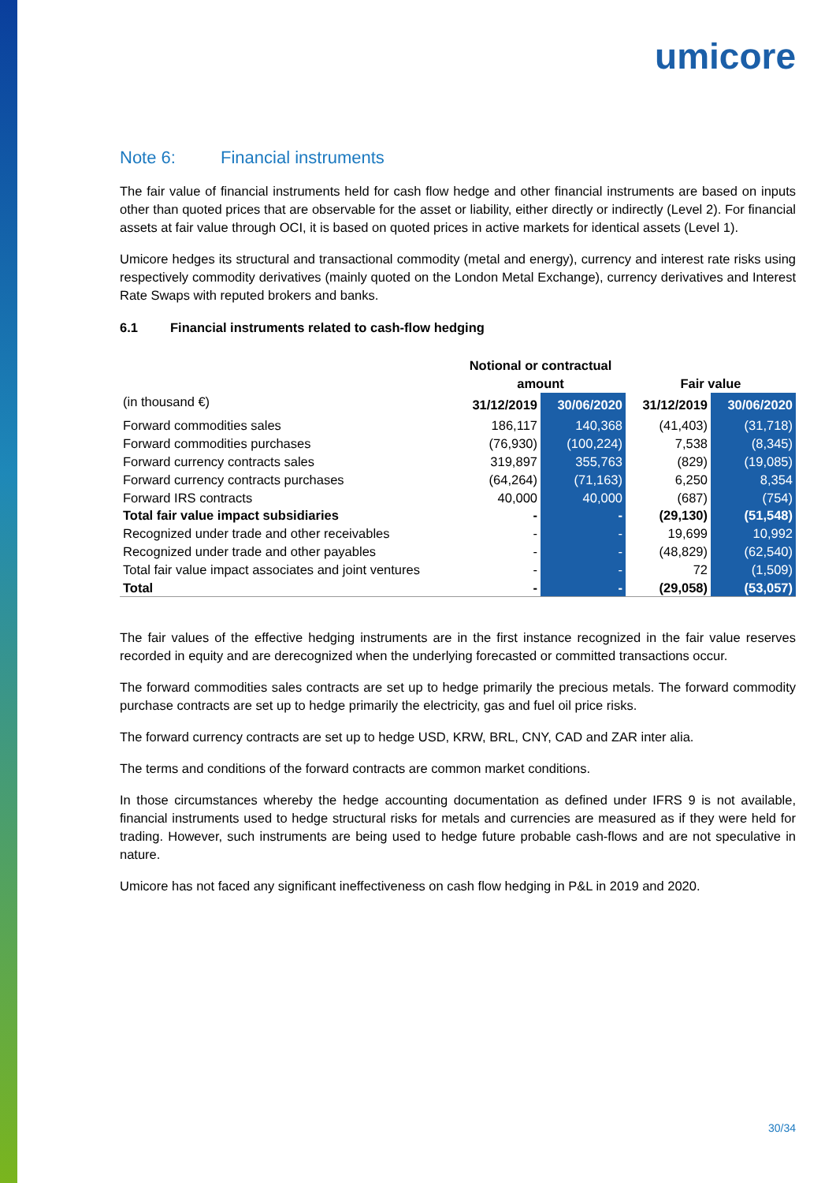umicore
Note 6: Financial instruments
The fair value of financial instruments held for cash flow hedge and other financial instruments are based on inputs other than quoted prices that are observable for the asset or liability, either directly or indirectly (Level 2). For financial assets at fair value through OCI, it is based on quoted prices in active markets for identical assets (Level 1).
Umicore hedges its structural and transactional commodity (metal and energy), currency and interest rate risks using respectively commodity derivatives (mainly quoted on the London Metal Exchange), currency derivatives and Interest Rate Swaps with reputed brokers and banks.
6.1 Financial instruments related to cash-flow hedging
| | Notional or contractual amount | | Fair value | |
| --- | --- | --- | --- | --- |
| (in thousand €) | 31/12/2019 | 30/06/2020 | 31/12/2019 | 30/06/2020 |
| Forward commodities sales | 186,117 | 140,368 | (41,403) | (31,718) |
| Forward commodities purchases | (76,930) | (100,224) | 7,538 | (8,345) |
| Forward currency contracts sales | 319,897 | 355,763 | (829) | (19,085) |
| Forward currency contracts purchases | (64,264) | (71,163) | 6,250 | 8,354 |
| Forward IRS contracts | 40,000 | 40,000 | (687) | (754) |
| Total fair value impact subsidiaries | - | - | (29,130) | (51,548) |
| Recognized under trade and other receivables | - | - | 19,699 | 10,992 |
| Recognized under trade and other payables | - | - | (48,829) | (62,540) |
| Total fair value impact associates and joint ventures | - | - | 72 | (1,509) |
| Total | - | - | (29,058) | (53,057) |
The fair values of the effective hedging instruments are in the first instance recognized in the fair value reserves recorded in equity and are derecognized when the underlying forecasted or committed transactions occur.
The forward commodities sales contracts are set up to hedge primarily the precious metals. The forward commodity purchase contracts are set up to hedge primarily the electricity, gas and fuel oil price risks.
The forward currency contracts are set up to hedge USD, KRW, BRL, CNY, CAD and ZAR inter alia.
The terms and conditions of the forward contracts are common market conditions.
In those circumstances whereby the hedge accounting documentation as defined under IFRS 9 is not available, financial instruments used to hedge structural risks for metals and currencies are measured as if they were held for trading. However, such instruments are being used to hedge future probable cash-flows and are not speculative in nature.
Umicore has not faced any significant ineffectiveness on cash flow hedging in P&L in 2019 and 2020.
30/34